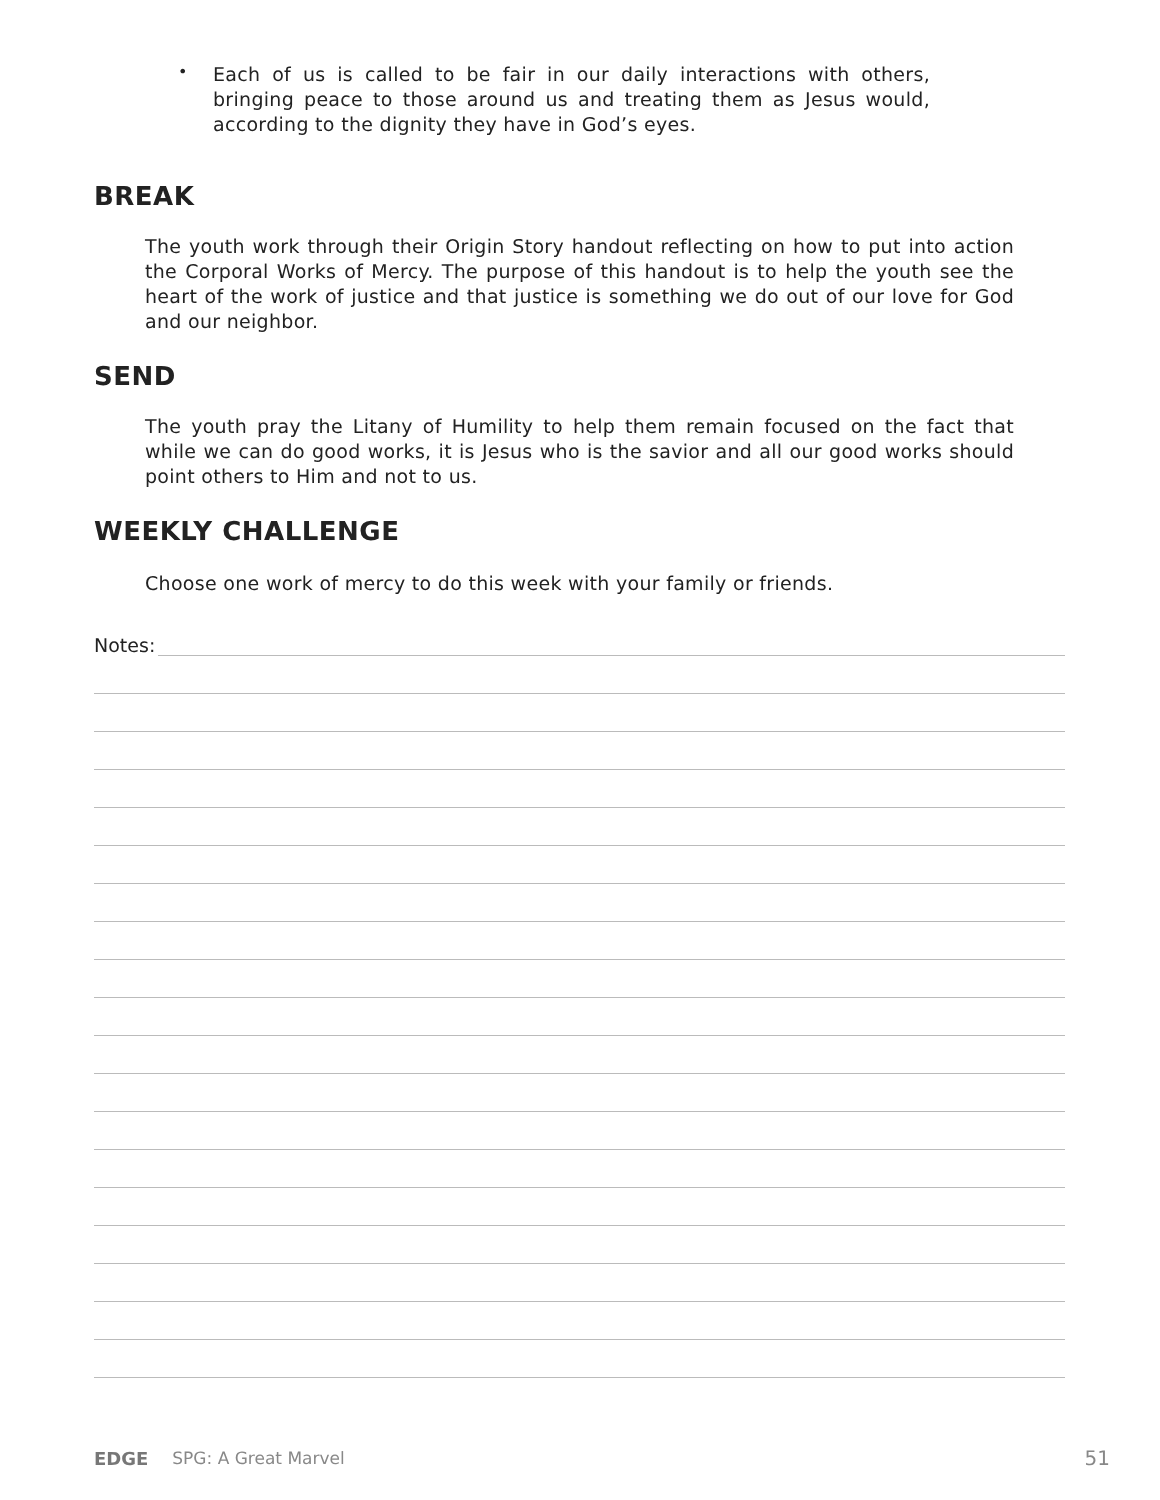•
Each of us is called to be fair in our daily interactions with others, bringing peace to those around us and treating them as Jesus would, according to the dignity they have in God’s eyes.
BREAK
The youth work through their Origin Story handout reflecting on how to put into action the Corporal Works of Mercy. The purpose of this handout is to help the youth see the heart of the work of justice and that justice is something we do out of our love for God and our neighbor.
SEND
The youth pray the Litany of Humility to help them remain focused on the fact that while we can do good works, it is Jesus who is the savior and all our good works should point others to Him and not to us.
WEEKLY CHALLENGE
Choose one work of mercy to do this week with your family or friends.
Notes:
EDGE SPG: A Great Marvel 51